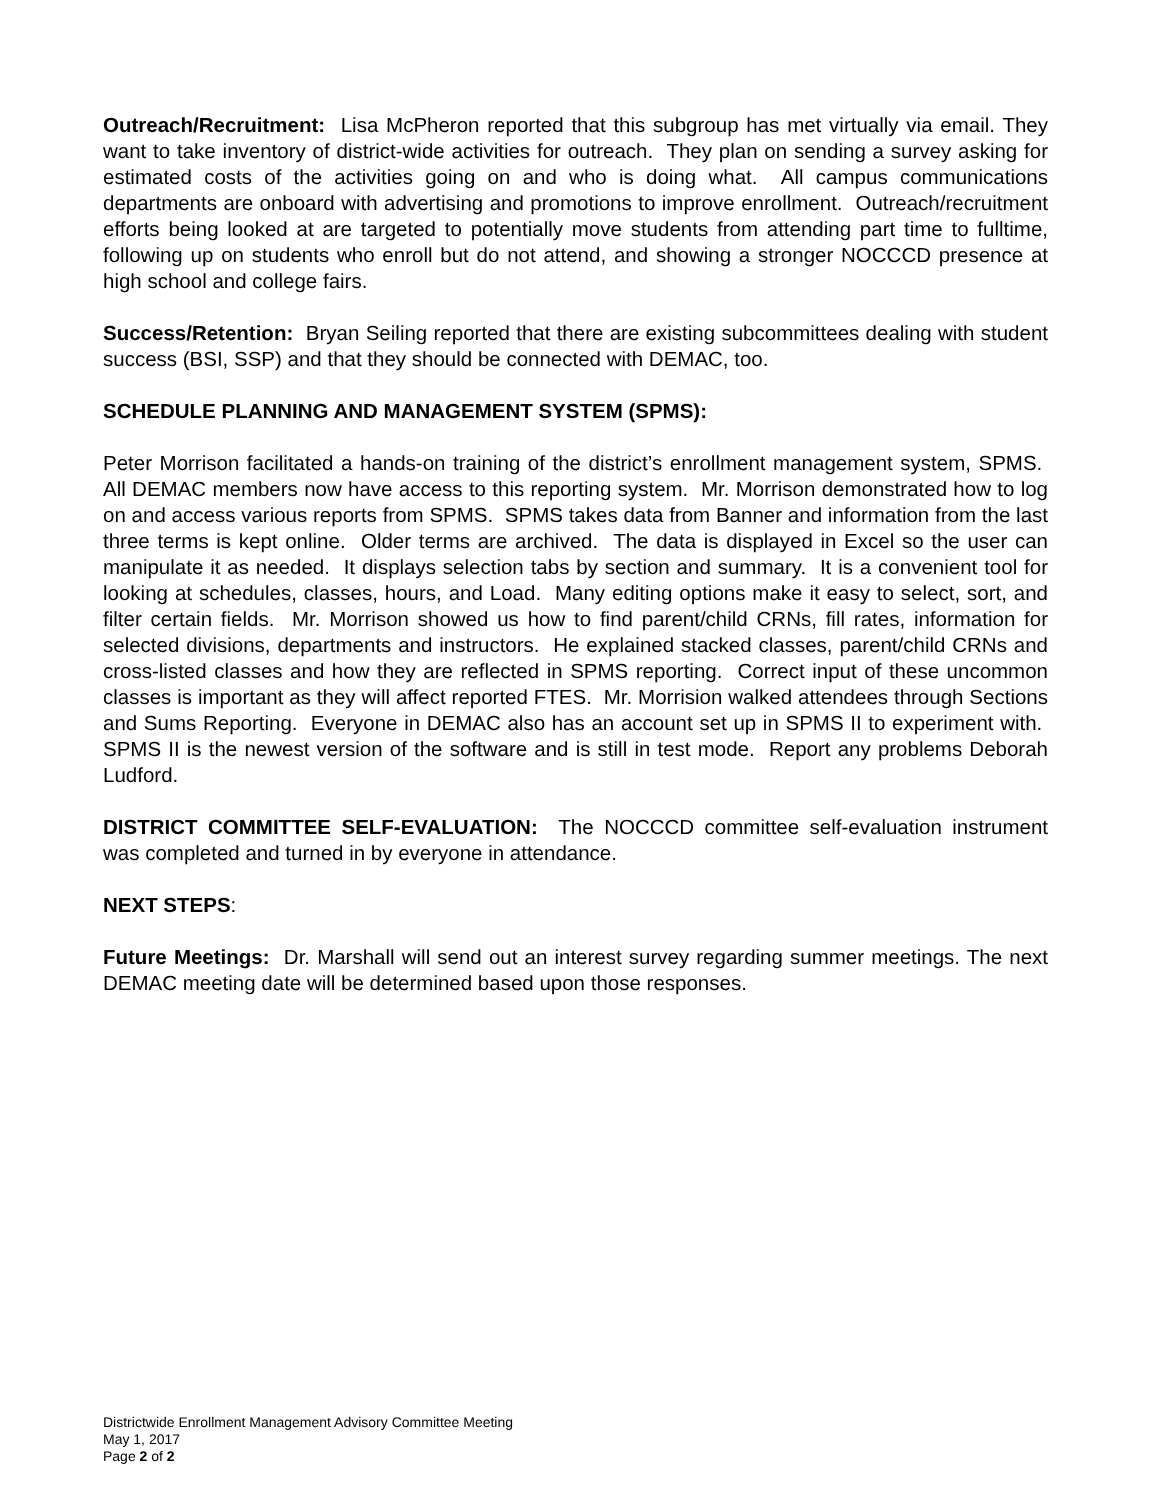Outreach/Recruitment: Lisa McPheron reported that this subgroup has met virtually via email. They want to take inventory of district-wide activities for outreach. They plan on sending a survey asking for estimated costs of the activities going on and who is doing what. All campus communications departments are onboard with advertising and promotions to improve enrollment. Outreach/recruitment efforts being looked at are targeted to potentially move students from attending part time to fulltime, following up on students who enroll but do not attend, and showing a stronger NOCCCD presence at high school and college fairs.
Success/Retention: Bryan Seiling reported that there are existing subcommittees dealing with student success (BSI, SSP) and that they should be connected with DEMAC, too.
SCHEDULE PLANNING AND MANAGEMENT SYSTEM (SPMS):
Peter Morrison facilitated a hands-on training of the district’s enrollment management system, SPMS. All DEMAC members now have access to this reporting system. Mr. Morrison demonstrated how to log on and access various reports from SPMS. SPMS takes data from Banner and information from the last three terms is kept online. Older terms are archived. The data is displayed in Excel so the user can manipulate it as needed. It displays selection tabs by section and summary. It is a convenient tool for looking at schedules, classes, hours, and Load. Many editing options make it easy to select, sort, and filter certain fields. Mr. Morrison showed us how to find parent/child CRNs, fill rates, information for selected divisions, departments and instructors. He explained stacked classes, parent/child CRNs and cross-listed classes and how they are reflected in SPMS reporting. Correct input of these uncommon classes is important as they will affect reported FTES. Mr. Morrision walked attendees through Sections and Sums Reporting. Everyone in DEMAC also has an account set up in SPMS II to experiment with. SPMS II is the newest version of the software and is still in test mode. Report any problems Deborah Ludford.
DISTRICT COMMITTEE SELF-EVALUATION: The NOCCCD committee self-evaluation instrument was completed and turned in by everyone in attendance.
NEXT STEPS:
Future Meetings: Dr. Marshall will send out an interest survey regarding summer meetings. The next DEMAC meeting date will be determined based upon those responses.
Districtwide Enrollment Management Advisory Committee Meeting
May 1, 2017
Page 2 of 2